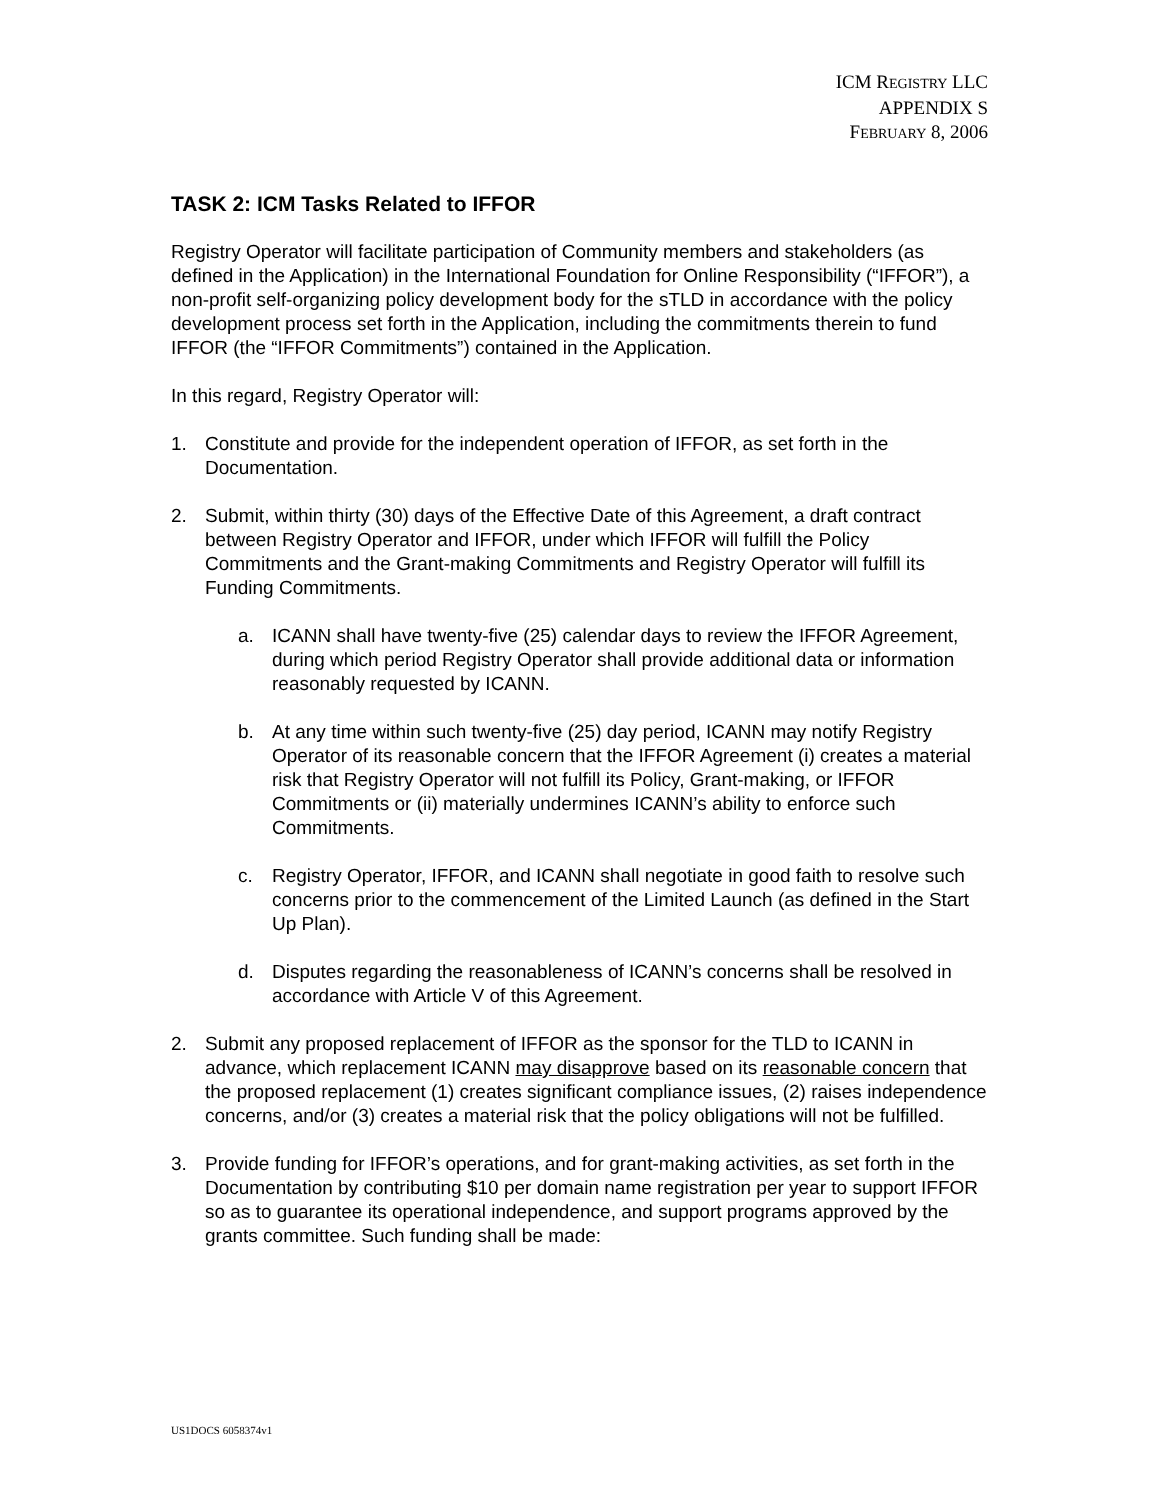ICM REGISTRY LLC
APPENDIX S
FEBRUARY 8, 2006
TASK 2: ICM Tasks Related to IFFOR
Registry Operator will facilitate participation of Community members and stakeholders (as defined in the Application) in the International Foundation for Online Responsibility (“IFFOR”), a non-profit self-organizing policy development body for the sTLD in accordance with the policy development process set forth in the Application, including the commitments therein to fund IFFOR (the “IFFOR Commitments”) contained in the Application.
In this regard, Registry Operator will:
1. Constitute and provide for the independent operation of IFFOR, as set forth in the Documentation.
2. Submit, within thirty (30) days of the Effective Date of this Agreement, a draft contract between Registry Operator and IFFOR, under which IFFOR will fulfill the Policy Commitments and the Grant-making Commitments and Registry Operator will fulfill its Funding Commitments.
a. ICANN shall have twenty-five (25) calendar days to review the IFFOR Agreement, during which period Registry Operator shall provide additional data or information reasonably requested by ICANN.
b. At any time within such twenty-five (25) day period, ICANN may notify Registry Operator of its reasonable concern that the IFFOR Agreement (i) creates a material risk that Registry Operator will not fulfill its Policy, Grant-making, or IFFOR Commitments or (ii) materially undermines ICANN’s ability to enforce such Commitments.
c. Registry Operator, IFFOR, and ICANN shall negotiate in good faith to resolve such concerns prior to the commencement of the Limited Launch (as defined in the Start Up Plan).
d. Disputes regarding the reasonableness of ICANN’s concerns shall be resolved in accordance with Article V of this Agreement.
2. Submit any proposed replacement of IFFOR as the sponsor for the TLD to ICANN in advance, which replacement ICANN may disapprove based on its reasonable concern that the proposed replacement (1) creates significant compliance issues, (2) raises independence concerns, and/or (3) creates a material risk that the policy obligations will not be fulfilled.
3. Provide funding for IFFOR’s operations, and for grant-making activities, as set forth in the Documentation by contributing $10 per domain name registration per year to support IFFOR so as to guarantee its operational independence, and support programs approved by the grants committee. Such funding shall be made:
US1DOCS 6058374v1